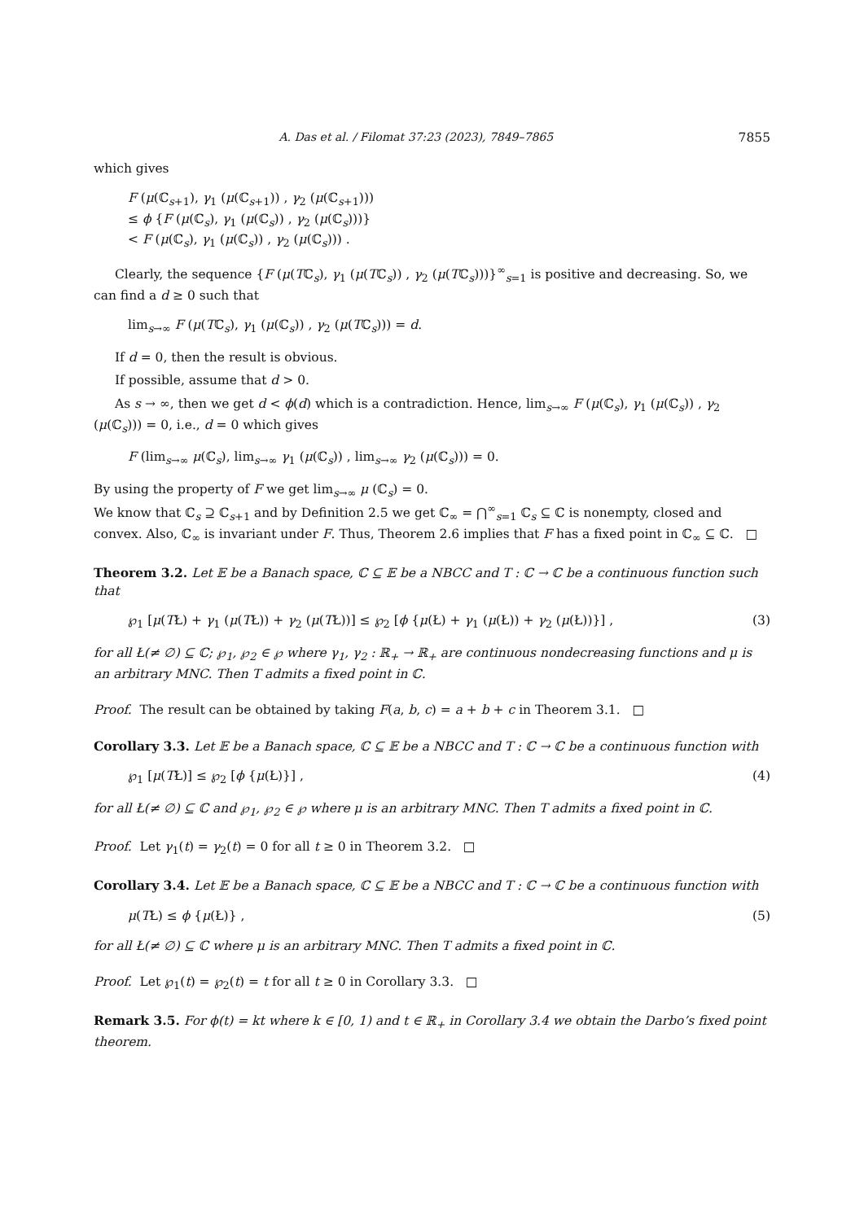A. Das et al. / Filomat 37:23 (2023), 7849–7865 7855
which gives
F (μ(ℂ<sub>s+1</sub>), γ<sub>1</sub> (μ(ℂ<sub>s+1</sub>)) , γ<sub>2</sub> (μ(ℂ<sub>s+1</sub>)))
≤ ϕ {F (μ(ℂ<sub>s</sub>), γ<sub>1</sub> (μ(ℂ<sub>s</sub>)) , γ<sub>2</sub> (μ(ℂ<sub>s</sub>)))}
< F (μ(ℂ<sub>s</sub>), γ<sub>1</sub> (μ(ℂ<sub>s</sub>)) , γ<sub>2</sub> (μ(ℂ<sub>s</sub>))) .
Clearly, the sequence {F (μ(Tℂ<sub>s</sub>), γ<sub>1</sub> (μ(Tℂ<sub>s</sub>)) , γ<sub>2</sub> (μ(Tℂ<sub>s</sub>)))}<sup>∞</sup><sub>s=1</sub> is positive and decreasing. So, we can find a d ≥ 0 such that
lim<sub>s→∞</sub> F (μ(Tℂ<sub>s</sub>), γ<sub>1</sub> (μ(ℂ<sub>s</sub>)) , γ<sub>2</sub> (μ(Tℂ<sub>s</sub>))) = d.
If d = 0, then the result is obvious.
If possible, assume that d > 0.
As s → ∞, then we get d < ϕ(d) which is a contradiction. Hence, lim<sub>s→∞</sub> F (μ(ℂ<sub>s</sub>), γ<sub>1</sub> (μ(ℂ<sub>s</sub>)) , γ<sub>2</sub> (μ(ℂ<sub>s</sub>))) = 0, i.e., d = 0 which gives
F (lim<sub>s→∞</sub> μ(ℂ<sub>s</sub>), lim<sub>s→∞</sub> γ<sub>1</sub> (μ(ℂ<sub>s</sub>)) , lim<sub>s→∞</sub> γ<sub>2</sub> (μ(ℂ<sub>s</sub>))) = 0.
By using the property of F we get lim<sub>s→∞</sub> μ (ℂ<sub>s</sub>) = 0.
We know that ℂ<sub>s</sub> ⊇ ℂ<sub>s+1</sub> and by Definition 2.5 we get ℂ<sub>∞</sub> = ⋂<sup>∞</sup><sub>s=1</sub> ℂ<sub>s</sub> ⊆ ℂ is nonempty, closed and convex. Also, ℂ<sub>∞</sub> is invariant under F. Thus, Theorem 2.6 implies that F has a fixed point in ℂ<sub>∞</sub> ⊆ ℂ. □
Theorem 3.2. Let 𝔼 be a Banach space, ℂ ⊆ 𝔼 be a NBCC and T : ℂ → ℂ be a continuous function such that
℘<sub>1</sub> [μ(TŁ) + γ<sub>1</sub> (μ(TŁ)) + γ<sub>2</sub> (μ(TŁ))] ≤ ℘<sub>2</sub> [ϕ {μ(Ł) + γ<sub>1</sub> (μ(Ł)) + γ<sub>2</sub> (μ(Ł))}] ,
(3)
for all Ł(≠ ∅) ⊆ ℂ; ℘<sub>1</sub>, ℘<sub>2</sub> ∈ ℘ where γ<sub>1</sub>, γ<sub>2</sub> : ℝ<sub>+</sub> → ℝ<sub>+</sub> are continuous nondecreasing functions and μ is an arbitrary MNC. Then T admits a fixed point in ℂ.
Proof. The result can be obtained by taking F(a, b, c) = a + b + c in Theorem 3.1. □
Corollary 3.3. Let 𝔼 be a Banach space, ℂ ⊆ 𝔼 be a NBCC and T : ℂ → ℂ be a continuous function with
℘<sub>1</sub> [μ(TŁ)] ≤ ℘<sub>2</sub> [ϕ {μ(Ł)}] , (4)
for all Ł(≠ ∅) ⊆ ℂ and ℘<sub>1</sub>, ℘<sub>2</sub> ∈ ℘ where μ is an arbitrary MNC. Then T admits a fixed point in ℂ.
Proof. Let γ<sub>1</sub>(t) = γ<sub>2</sub>(t) = 0 for all t ≥ 0 in Theorem 3.2. □
Corollary 3.4. Let 𝔼 be a Banach space, ℂ ⊆ 𝔼 be a NBCC and T : ℂ → ℂ be a continuous function with
μ(TŁ) ≤ ϕ {μ(Ł)} , (5)
for all Ł(≠ ∅) ⊆ ℂ where μ is an arbitrary MNC. Then T admits a fixed point in ℂ.
Proof. Let ℘<sub>1</sub>(t) = ℘<sub>2</sub>(t) = t for all t ≥ 0 in Corollary 3.3. □
Remark 3.5. For ϕ(t) = kt where k ∈ [0, 1) and t ∈ ℝ<sub>+</sub> in Corollary 3.4 we obtain the Darbo’s fixed point theorem.